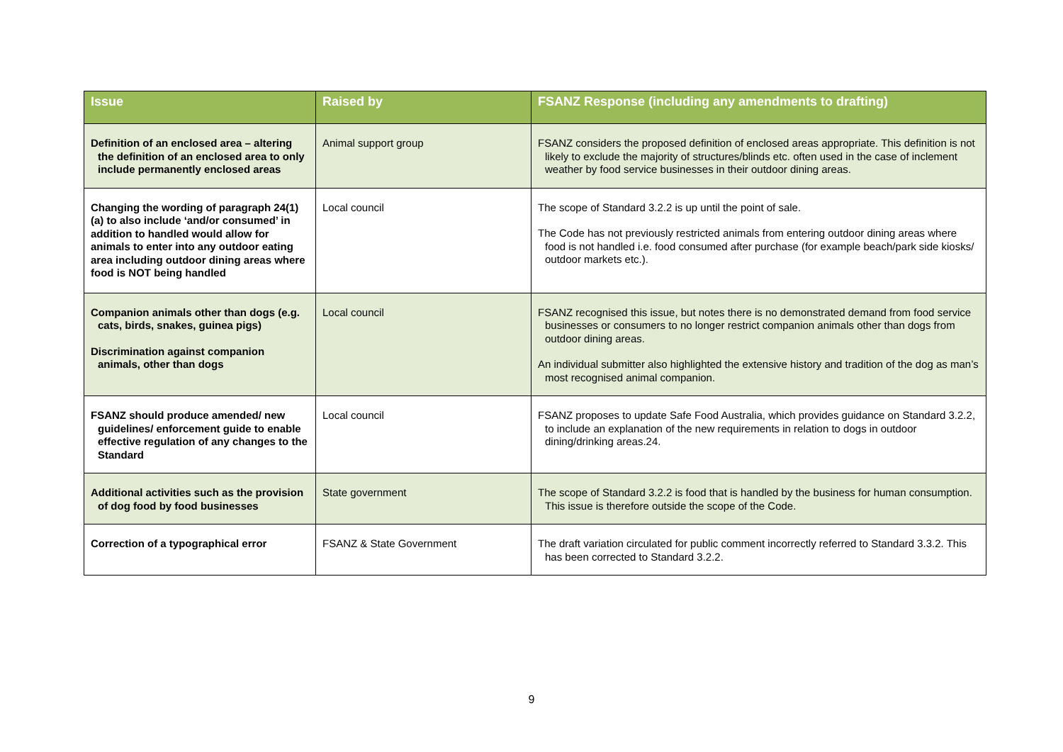| Issue | Raised by | FSANZ Response (including any amendments to drafting) |
| --- | --- | --- |
| Definition of an enclosed area – altering the definition of an enclosed area to only include permanently enclosed areas | Animal support group | FSANZ considers the proposed definition of enclosed areas appropriate. This definition is not likely to exclude the majority of structures/blinds etc. often used in the case of inclement weather by food service businesses in their outdoor dining areas. |
| Changing the wording of paragraph 24(1)(a) to also include ‘and/or consumed’ in addition to handled would allow for animals to enter into any outdoor eating area including outdoor dining areas where food is NOT being handled | Local council | The scope of Standard 3.2.2 is up until the point of sale. The Code has not previously restricted animals from entering outdoor dining areas where food is not handled i.e. food consumed after purchase (for example beach/park side kiosks/ outdoor markets etc.). |
| Companion animals other than dogs (e.g. cats, birds, snakes, guinea pigs) Discrimination against companion animals, other than dogs | Local council | FSANZ recognised this issue, but notes there is no demonstrated demand from food service businesses or consumers to no longer restrict companion animals other than dogs from outdoor dining areas. An individual submitter also highlighted the extensive history and tradition of the dog as man’s most recognised animal companion. |
| FSANZ should produce amended/ new guidelines/ enforcement guide to enable effective regulation of any changes to the Standard | Local council | FSANZ proposes to update Safe Food Australia, which provides guidance on Standard 3.2.2, to include an explanation of the new requirements in relation to dogs in outdoor dining/drinking areas.24. |
| Additional activities such as the provision of dog food by food businesses | State government | The scope of Standard 3.2.2 is food that is handled by the business for human consumption. This issue is therefore outside the scope of the Code. |
| Correction of a typographical error | FSANZ & State Government | The draft variation circulated for public comment incorrectly referred to Standard 3.3.2. This has been corrected to Standard 3.2.2. |
9